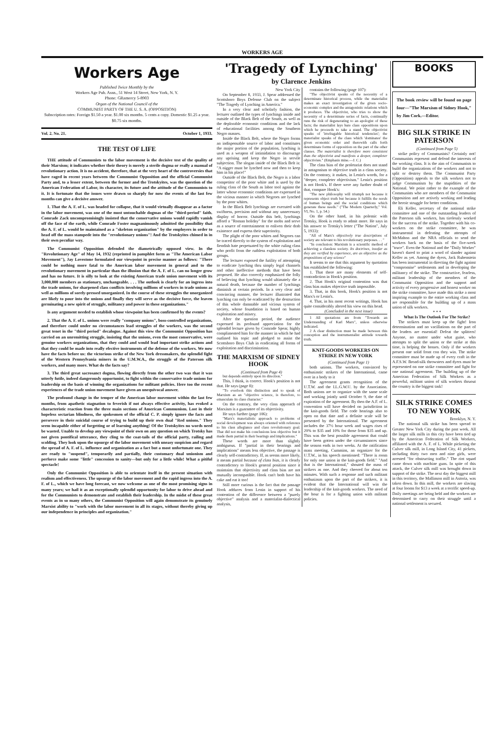WORKERS AGE
Workers Age
Published Twice Monthly by the
Workers Age Pub. Assn., 51 West 14 Street, New York, N. Y.
Phone: GRamercy 5-8903
Organ of the National Council of the
COMMUNIST PARTY OF THE U. S. A. (OPPOSITION)
Subscription rates: Foreign $1.50 a year. $1.00 six months. 5 cents a copy. Domestic $1.25 a year. $0.75 six months.
Vol. 2. No. 21. October 1, 1933.
THE TEST OF LIFE
THE attitude of Communists to the labor movement is the decisive test of the quality of their Marxism; it indicates whether their theory is merely a sterile dogma or really a manual of revolutionary action. It is no accident, therefore, that at the very heart of the controversies that have raged in recent years between the Communist Opposition and the official Communist Party and, to a lesser extent, between the former and the Trotskyites, was the question of the American Federation of Labor, its character, its future and the attitude of the Communists to it. It is fortunate that the issues were drawn so sharply for now the events of the last few months can give a decisive answer.
1. That the A. F. of L. was headed for collapse, that it would virtually disappear as a factor in the labor movement, was one of the most untouchable dogmas of the "third-period" faith. Comrade Zack uncompromisingly insisted that the conservative unions would rapidly vanish off the face of the earth, while Comrade Foster magnanimously admitted the possibility that the A. F. of L. would be maintained as a "skeleton organization" by the employers in order to head off the mass stampede into the "revolutionary unions"! And the Trotskyites chimed in in their own peculiar way.
The Communist Opposition defended the diametrically opposed view. In the "Revolutionary Age" of May 14, 1932 (reprinted in pamphlet form as "The American Labor Movement"), Jay Lovestone formulated our viewpoint in precise manner as follows: "There could be nothing more fatal to the American labor movement in general and to the revolutionary movement in particular than the illusion that the A. F. of L. can no longer grow and has no future. It is silly to look at the existing American trade union movement with its 3,000,000 members as stationary, unchangeable. . . . The outlook is clearly for an ingress into the trade unions, for sharpened class conflicts involving millions of workers in trade unions as well as millions of sorely-pressed unorganized. In the course of these struggles the unorganized are likely to pour into the unions and finally they will serve as the decisive force, the leaven germinating a new spirit of struggle, militancy and power in these organizations."
Is any argument needed to establish whose viewpoint has been confirmed by the events?
2. That the A. F. of L. unions were really "company unions", boss-controlled organizations, and therefore could under no circumstances lead struggles of the workers, was the second great tenet in the "third period" decalogue. Against this view the Communist Opposition has carried on an unremitting struggle, insisting that the unions, even the most conservative, were genuine workers organizations, that they could and would lead important strike actions and that they could be made into really efective instruments of the defense of the workers. We now have the facts before us: the victorious strike of the New York dressmakers, the splendid fight of the Western Pennsylvania miners in the U.M.W.A., the struggle of the Paterson silk workers, and many more. What do the facts say?
3. The third great sacrosanct dogma, flowing directly from the other two was that it was utterly futile, indeed dangerously opportunist, to fight within the conservative trade unions for leadership on the basis of winning the organizations for militant policies. Here too the recent experiences of the trade union movement have given an unequivocal answer.
The profound change in the temper of the American labor movement within the last few months, from apathetic stagnation to feverish if not always effective activity, has evoked a characteristic reaction from the three main sections of American Communism. Lost in their hopeless sectarian blindness, the spokesmen of the official C. P. simply ignore the facts and persevere in their suicidal course of trying to build up their own dual "Red unions." They seem incapable either of forgetting or of learning anything! Of the Trotskyites no words need be wasted. Unable to develop any viewpoint of their own on any question on which Trotsky has not given pontifical utterance, they cling to the coat-tails of the official party, railing and scolding. They look upon the upsurge of the labor movement with uneasy suspicion and regard the spread of A. F. of L. influence and organization as a fact but a most unfortunate one. They are ready to "suspend", temporarily and partially, their customary dual unionism and perforce make some "little" concession to sanity—but only for a little while! What a pitiful spectacle!
Only the Communist Opposition is able to orientate itself in the present situation with realism and effectiveness. The upsurge of the labor movement and the rapid ingress into the A. F. of L., which we have long forecast, we now welcome as one of the most promising signs in many years; we hail it as an exceptionally splendid opportunity for labor to drive ahead and for the Communists to demonstrate and establish their leadership. In the midst of these great events as in so many others, the Communist Opposition will again demonstrate its genuinely Marxist ability to "work with the labor movement in all its stages, without thereby giving up our independence in principles and organization."
'Tragedy of Lynching'
by Clarence Jenkins
New York City
On September 8, 1933, J. Spear addressed the Scottsboro Boys Defense Club on the subject "The Tragedy of Lynching in America."
In a very clear and scholarly fashion, the lecturer outlined the types of lynchings inside and outside of the Black Belt of the South, as well as the deplorable economic conditions and the lack of educational facilities among the Southern Negro masses.
Inside the Black Belt, where the Negro forms an indispensable source of labor and constitutes the major portion of the population, lynching is used as a weapon of intimidation to discourage any uprising and keep the Negro in servile subjection. The slogan inside of the Black Belt is: "A nigger must be lynched now and then to keep him in his place!"
Outside of the Black Belt, the Negro is a labor competitor of the poor white and is used by the ruling class of the South as labor tool against the latter whose economic conditions are expressed in the vicious manner in which Negroes are lynched by the poor whites.
In the Black Belt lynchings are executed with swiftness, precision and without any unnecessary display of horror. Outside this belt, lynchings afford a "Roman holiday" for the mobs and serve as a source of entertainment to enliven their drab existence and express their superiority.
The plight of the poor whites and Negroes can be traced directly to the system of exploitation and fiendish hate perpetuated by the white ruling class who profit from the ruthless exploitation of both groups.
The lecturer exposed the futility of attempting to eradicate lynching thru simply legal channels and other ineffective methods that have been proposed. He also correctly emphasized the folly of believing that lynching would ultimately die a natural death, because the number of lynchings diminish at certain periods. In a very clear and convincing manner, the lecturer illustrated that lynching can only be eradicated by the destruction of this whole damnable and vicious system of society, whose foundation is based on human exploitation and misery.
After the question period, the audience expressed its profound appreciation for the splendid lecture given by Comrade Spear, highly complimented him for the manner in which he had outlined his topic and pledged to assist the Scottsboro Boys Club in eradicating all forms of exploitation and discrimination.
THE MARXISM OF SIDNEY HOOK
(Continued from Page 4)
but depends entirely upon its direction."
This, I think, is correct. Hook's position is not that. He says (page 8):
"To everlook this distinction and to speak of Marxism as an "objective science, is therefore, to emasculate its class character."
On the contrary, the very class approach of Marxism is a guarantee of its objectivity.
He says further (page 106):
"Marx's materialistic approach to problems of social development was always oriented with reference to his class allegiance and class revolutionary goal. That did not make his conclusions less objective but it made them partial in their bearings and implications."
These words are more than slightly ambiguous. If "partial in their bearings and implications" means less objective, the passage is clearly self-contradictory. If, as seems more likely, it means partial because of class bias, it is clearly contradictory to Hook's general position since it maintains that objectivity and class bias are not mutually incompatible. Hook can't both have his cake and eat it too!
Still more curious is the fact that the passage Hook adduces from Lenin in support of his contention of the difference between a "purely objective" analysis and a materialist-dialectical analysis,
contains the following (page 107):
"The objectivist speaks of the necessity of a determinate historical process, while the materialist makes an exact investigation of the given socio-economic complex and the antagonistic relations which it produces. The objectivist, who tries to show the necessity of a determinate series of facts, continually runs the risk of degenerating to an apologist of these facts; the materialist lays bare class oppositions upon which he proceeds to take a stand. The objectivist speaks of 'irrefragable historical tendencies'; the materialist speaks of the class which 'dominates' the given economic order and therewith calls forth determinate forms of opposition on the part of the other classes. The materialist is therefore more consistent than the objectivist and manifests a deeper, completer objectivism." (Emphasis mine.—J. C.)
The class bias of the proletariat does not stand in antagonism to objective truth in a class society. On the contrary, it makes, in Lenin's words, for a "deeper, completer objectivism." Lenin's position is not Hook's. If there were any further doubt of that, compare Hook's:
"The new philosophy will triumph not because it represents object truth but because it fulfills the needs of human beings and the social conditions which generate these needs." ("The Modern Quarterly," Vol. VI, No. 1, p. 54.)
On the other hand, in his polemic with Trotsky, Hook is ready to admit more. He says in his answer to Trotsky's letter ("The Nation", July 5, 1933):
"All of Marx's objectively true descriptions of society are relevant to his revolutionary purposes. . . "
"In conclusion: Marxism is a scientific method of achieving a classless society. Its doctrines, insofar as they are verified by experience, are as objective as the propositions of any science"
It seems to me that this argument by quotation has established the following:
1. That there are many elements of self-contradiction in Hook's position.
2. That Hook's original contention was that class bias makes objective truth impossible.
3. That, in this book, Hook's position is not Marx's or Lenin's.
4. That, in his most recent writings, Hook has quite considerably altered his view on this head.
(Concluded in the next issue)
1 All quotations are from "Towards an Understanding of Karl Marx", unless otherwise indicated.
2 A clear distinction must be made between this conception and the instrumentalist attitude towards truth.
KNIT-GOODS WORKERS ON STRIKE IN NEW YORK
(Continued from Page 1)
both unions. The workers, convinced by enthusiastic strikers of the International, came over in a body to it
The agreement grants recognition of the U.T.W. and the I.L.G.W.U. by the Association. Both unions are to organize with the same scale and working jointly until October 9, the date of expiration of the agreement. By then the A.F. of L. convention will have decided on jurisdiction in the knit-goods field. The code hearings also to open on that date and a definite scale will be presented by the International. The agreement includes the 37½ hour week and wages rises of 20% to $35 and 10% for those from $35 and up. This was the best possible agreement that could have been gotten under the circumstances since the season ends in two weeks. At the ratification mass meeting, Cummins, an organizer for the U.T.W., in his speech mentioned: "There is room for only one union in the knit-goods field." "And that is the International," shouted the mass of strikers as one. And they cheered for about ten minutes. With such a response and such militant enthusiasm upon the part of the strikers, it is evident that the International will win the leadership of the knit-goods workers. The need of the hour is for a fighting union with militant policies.
BOOKS
The book review will be found on page four—"The Marxism of Sidney Hook," by Jim Cork.—Editor.
BIG SILK STRIKE IN PATERSON
(Continued from Page 5)
strike policy of Communists? Certainly not! Communists represent and defend the interests of the working class. It is the aim of Communists to build the organizations of the workers and not to split or destroy them. The Communist Party (Opposition) appeals to the silk workers not to judge Communism by the stupidities of the National. We point rather to the example of the Communists who are members of the Communist Opposition and are actively working and leading the heroic struggle for better conditions.
Eli Keller, secretary of the national strike committee and one of the outstanding leaders of the Paterson silk workers, has tirelessly worked for the success of the strike. Together with his co-workers on the strike committee, he was instrumental in defeating the attempts of McMahon and the NRA officials to send the workers back on the basis of the five-week "truce". Even the National and the "Daily Worker" haven't dared to print a word of slander against Keller as yet. Among the dyers, Jack Rubenstein has been instrumental in directing the fight against "compromise" settlements and in developing the militancy of the strike. The constructive, fearless, militant leadership of the members of the Communist Opposition and the support and activity of every progressive and honest worker on the strike committee, have made this strike a most inspiring example to the entire working class and are responsible for the building up of a mass union of silk workers.
* * *
What Is The Outlook For The Strike?
The strikers must keep up the fight! Iron determination and no vacillations on the part of the leaders are essential! Defeat the splitters! Anyone, no matter under what guise, who attempts to split the union or the strike at this time, is helping the bosses. Only if the workers present one solid front con they win. The strike committee must be made up of every craft in the A.F.S.W. Broad-silk throwsters and dyers must be represented on one strike committee and fight for one national agreement. The building up of the American Federation of Silk Workers as a powerful, militant union of silk workers thruout the country is the biggest task!
SILK STRIKE COMES TO NEW YORK
Brooklyn, N. Y.
The national silk strike has been spread to Greater New York City during the past week. All the larger silk mills in this city have been tied up by the American Federation of Silk Workers, affiliated with the A. F. of L. While picketing the Culver silk mill, in Long Island City, 41 pickets, including thirty two men and nine girls, were arrested "for obstructing traffic." The riot squad came down with machine guns. In spite of this attack, the Culver silk mill was brought down in support of the strike. The next day the biggest mill in this territory, the Mallinson mill in Astoria, was taken down. In this mill, the workers are slaving at four looms for $13 a week at a terrific speed-up. Daily meetings are being held and the workers are determined to carry on their struggle until a national settlement is secured.